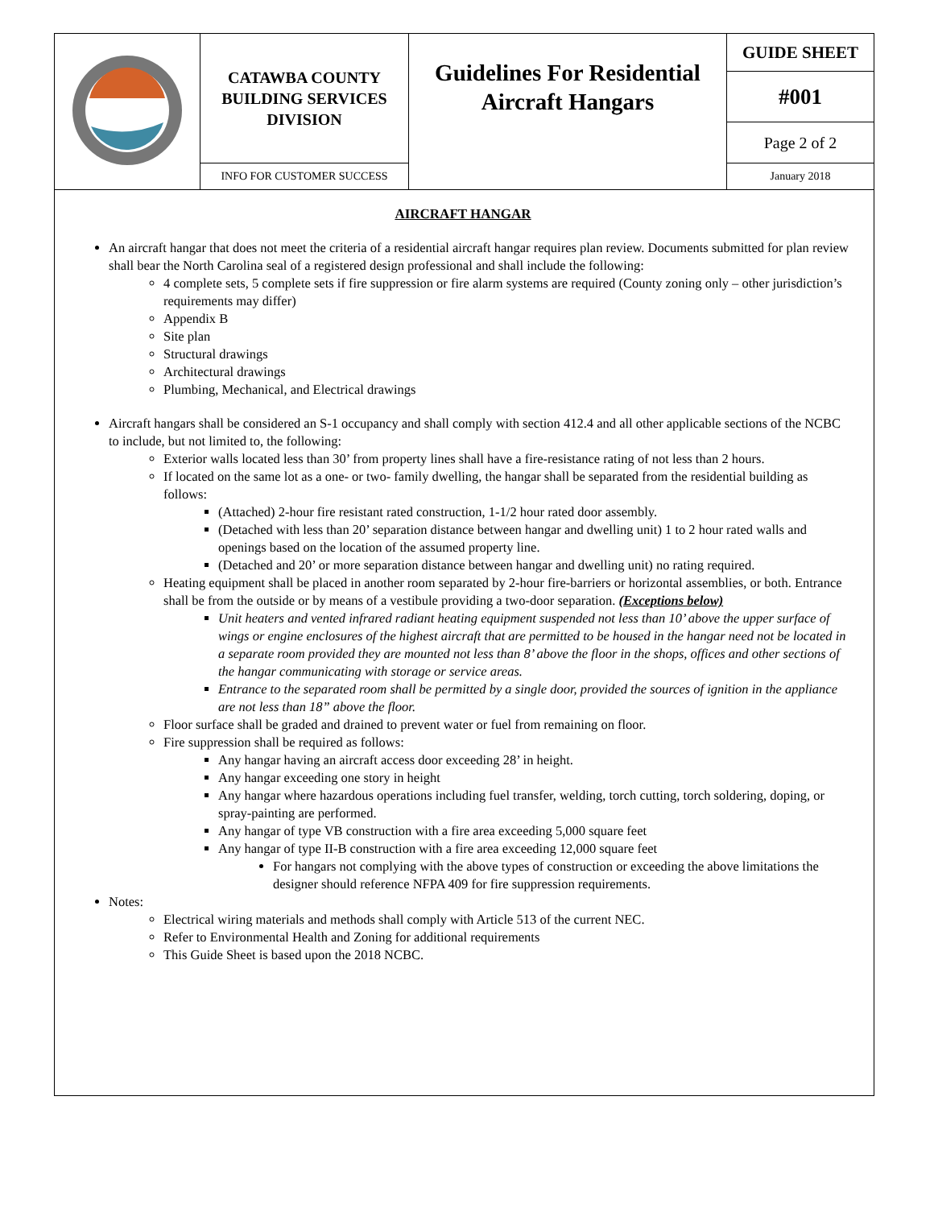| | CATAWBA COUNTY BUILDING SERVICES DIVISION | Guidelines For Residential Aircraft Hangars | GUIDE SHEET |
| | | | #001 |
| | | | Page 2 of 2 |
| | INFO FOR CUSTOMER SUCCESS | | January 2018 |
AIRCRAFT HANGAR
An aircraft hangar that does not meet the criteria of a residential aircraft hangar requires plan review. Documents submitted for plan review shall bear the North Carolina seal of a registered design professional and shall include the following:
4 complete sets, 5 complete sets if fire suppression or fire alarm systems are required (County zoning only – other jurisdiction’s requirements may differ)
Appendix B
Site plan
Structural drawings
Architectural drawings
Plumbing, Mechanical, and Electrical drawings
Aircraft hangars shall be considered an S-1 occupancy and shall comply with section 412.4 and all other applicable sections of the NCBC to include, but not limited to, the following:
Exterior walls located less than 30’ from property lines shall have a fire-resistance rating of not less than 2 hours.
If located on the same lot as a one- or two- family dwelling, the hangar shall be separated from the residential building as follows:
(Attached) 2-hour fire resistant rated construction, 1-1/2 hour rated door assembly.
(Detached with less than 20’ separation distance between hangar and dwelling unit) 1 to 2 hour rated walls and openings based on the location of the assumed property line.
(Detached and 20’ or more separation distance between hangar and dwelling unit) no rating required.
Heating equipment shall be placed in another room separated by 2-hour fire-barriers or horizontal assemblies, or both. Entrance shall be from the outside or by means of a vestibule providing a two-door separation. (Exceptions below)
Unit heaters and vented infrared radiant heating equipment suspended not less than 10’ above the upper surface of wings or engine enclosures of the highest aircraft that are permitted to be housed in the hangar need not be located in a separate room provided they are mounted not less than 8’ above the floor in the shops, offices and other sections of the hangar communicating with storage or service areas.
Entrance to the separated room shall be permitted by a single door, provided the sources of ignition in the appliance are not less than 18” above the floor.
Floor surface shall be graded and drained to prevent water or fuel from remaining on floor.
Fire suppression shall be required as follows:
Any hangar having an aircraft access door exceeding 28’ in height.
Any hangar exceeding one story in height
Any hangar where hazardous operations including fuel transfer, welding, torch cutting, torch soldering, doping, or spray-painting are performed.
Any hangar of type VB construction with a fire area exceeding 5,000 square feet
Any hangar of type II-B construction with a fire area exceeding 12,000 square feet
For hangars not complying with the above types of construction or exceeding the above limitations the designer should reference NFPA 409 for fire suppression requirements.
Notes:
Electrical wiring materials and methods shall comply with Article 513 of the current NEC.
Refer to Environmental Health and Zoning for additional requirements
This Guide Sheet is based upon the 2018 NCBC.